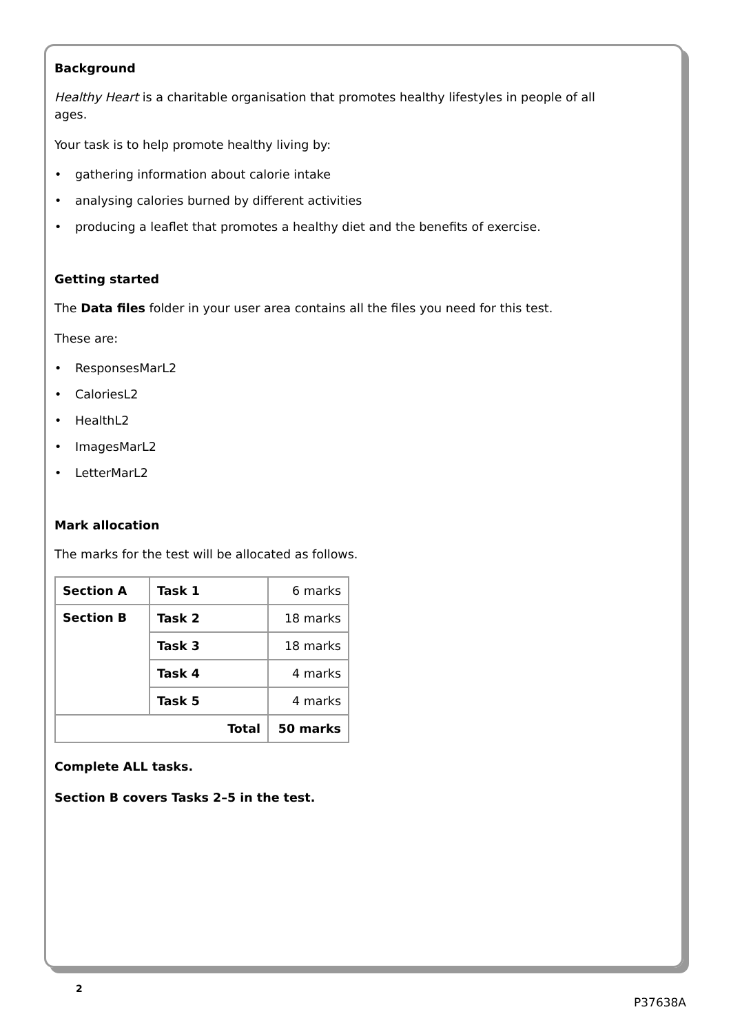Background
Healthy Heart is a charitable organisation that promotes healthy lifestyles in people of all
ages.
Your task is to help promote healthy living by:
• gathering information about calorie intake
• analysing calories burned by different activities
• producing a leaflet that promotes a healthy diet and the benefits of exercise.
Getting started
The Data files folder in your user area contains all the files you need for this test.
These are:
• ResponsesMarL2
• CaloriesL2
• HealthL2
• ImagesMarL2
• LetterMarL2
Mark allocation
The marks for the test will be allocated as follows.
| Section A | Task 1 | 6 marks |
| Section B | Task 2 | 18 marks |
| | Task 3 | 18 marks |
| | Task 4 | 4 marks |
| | Task 5 | 4 marks |
| Total | | 50 marks |
Complete ALL tasks.
Section B covers Tasks 2–5 in the test.
2
P37638A